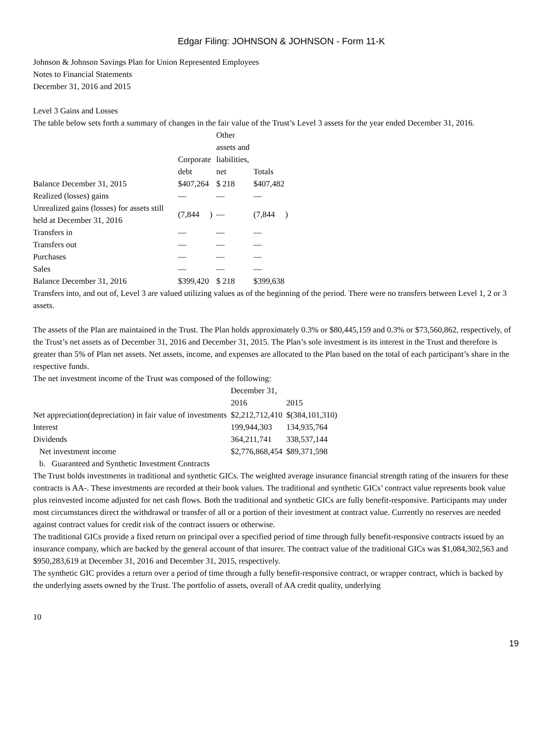Edgar Filing: JOHNSON & JOHNSON - Form 11-K
Johnson & Johnson Savings Plan for Union Represented Employees
Notes to Financial Statements
December 31, 2016 and 2015
Level 3 Gains and Losses
The table below sets forth a summary of changes in the fair value of the Trust’s Level 3 assets for the year ended December 31, 2016.
| | Corporate debt | Other assets and liabilities, net | Totals |
| --- | --- | --- | --- |
| Balance December 31, 2015 | $407,264 | $ 218 | $407,482 |
| Realized (losses) gains | — | — | — |
| Unrealized gains (losses) for assets still held at December 31, 2016 | (7,844 ) | — | (7,844 ) |
| Transfers in | — | — | — |
| Transfers out | — | — | — |
| Purchases | — | — | — |
| Sales | — | — | — |
| Balance December 31, 2016 | $399,420 | $ 218 | $399,638 |
Transfers into, and out of, Level 3 are valued utilizing values as of the beginning of the period. There were no transfers between Level 1, 2 or 3 assets.
The assets of the Plan are maintained in the Trust. The Plan holds approximately 0.3% or $80,445,159 and 0.3% or $73,560,862, respectively, of the Trust’s net assets as of December 31, 2016 and December 31, 2015. The Plan’s sole investment is its interest in the Trust and therefore is greater than 5% of Plan net assets. Net assets, income, and expenses are allocated to the Plan based on the total of each participant’s share in the respective funds.
The net investment income of the Trust was composed of the following:
| | December 31, | |
| --- | --- | --- |
| | 2016 | 2015 |
| Net appreciation(depreciation) in fair value of investments | $2,212,712,410 | $(384,101,310) |
| Interest | 199,944,303 | 134,935,764 |
| Dividends | 364,211,741 | 338,537,144 |
| Net investment income | $2,776,868,454 | $89,371,598 |
b. Guaranteed and Synthetic Investment Contracts
The Trust holds investments in traditional and synthetic GICs. The weighted average insurance financial strength rating of the insurers for these contracts is AA-. These investments are recorded at their book values. The traditional and synthetic GICs’ contract value represents book value plus reinvested income adjusted for net cash flows. Both the traditional and synthetic GICs are fully benefit-responsive. Participants may under most circumstances direct the withdrawal or transfer of all or a portion of their investment at contract value. Currently no reserves are needed against contract values for credit risk of the contract issuers or otherwise.
The traditional GICs provide a fixed return on principal over a specified period of time through fully benefit-responsive contracts issued by an insurance company, which are backed by the general account of that insurer. The contract value of the traditional GICs was $1,084,302,563 and $950,283,619 at December 31, 2016 and December 31, 2015, respectively.
The synthetic GIC provides a return over a period of time through a fully benefit-responsive contract, or wrapper contract, which is backed by the underlying assets owned by the Trust. The portfolio of assets, overall of AA credit quality, underlying
10
19